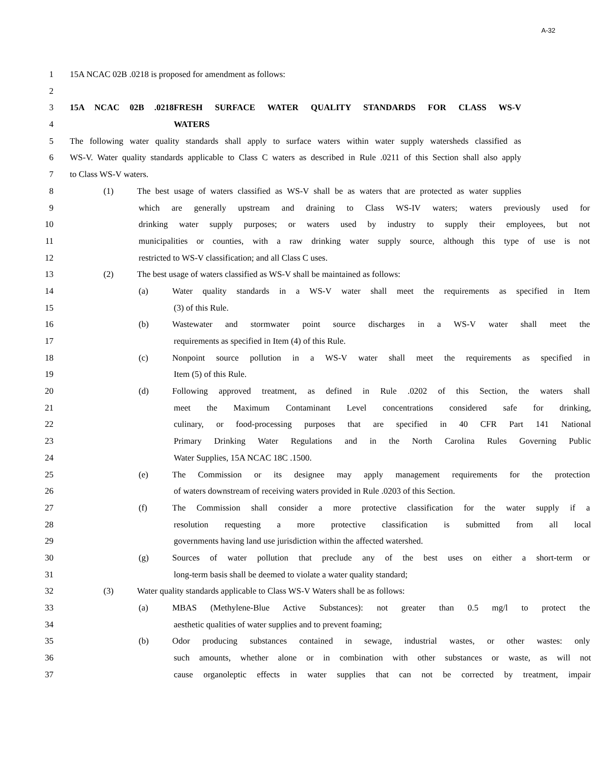A-32
1 15A NCAC 02B .0218 is proposed for amendment as follows:
2
3 15A NCAC 02B .0218 FRESH SURFACE WATER QUALITY STANDARDS FOR CLASS WS-V
4 WATERS
5 The following water quality standards shall apply to surface waters within water supply watersheds classified as
6 WS-V. Water quality standards applicable to Class C waters as described in Rule .0211 of this Section shall also apply
7 to Class WS-V waters.
8 (1) The best usage of waters classified as WS-V shall be as waters that are protected as water supplies
9 which are generally upstream and draining to Class WS-IV waters; waters previously used for
10 drinking water supply purposes; or waters used by industry to supply their employees, but not
11 municipalities or counties, with a raw drinking water supply source, although this type of use is not
12 restricted to WS-V classification; and all Class C uses.
13 (2) The best usage of waters classified as WS-V shall be maintained as follows:
14 (a) Water quality standards in a WS-V water shall meet the requirements as specified in Item
15 (3) of this Rule.
16 (b) Wastewater and stormwater point source discharges in a WS-V water shall meet the
17 requirements as specified in Item (4) of this Rule.
18 (c) Nonpoint source pollution in a WS-V water shall meet the requirements as specified in
19 Item (5) of this Rule.
20 (d) Following approved treatment, as defined in Rule .0202 of this Section, the waters shall
21 meet the Maximum Contaminant Level concentrations considered safe for drinking,
22 culinary, or food-processing purposes that are specified in 40 CFR Part 141 National
23 Primary Drinking Water Regulations and in the North Carolina Rules Governing Public
24 Water Supplies, 15A NCAC 18C .1500.
25 (e) The Commission or its designee may apply management requirements for the protection
26 of waters downstream of receiving waters provided in Rule .0203 of this Section.
27 (f) The Commission shall consider a more protective classification for the water supply if a
28 resolution requesting a more protective classification is submitted from all local
29 governments having land use jurisdiction within the affected watershed.
30 (g) Sources of water pollution that preclude any of the best uses on either a short-term or
31 long-term basis shall be deemed to violate a water quality standard;
32 (3) Water quality standards applicable to Class WS-V Waters shall be as follows:
33 (a) MBAS (Methylene-Blue Active Substances): not greater than 0.5 mg/l to protect the
34 aesthetic qualities of water supplies and to prevent foaming;
35 (b) Odor producing substances contained in sewage, industrial wastes, or other wastes: only
36 such amounts, whether alone or in combination with other substances or waste, as will not
37 cause organoleptic effects in water supplies that can not be corrected by treatment, impair